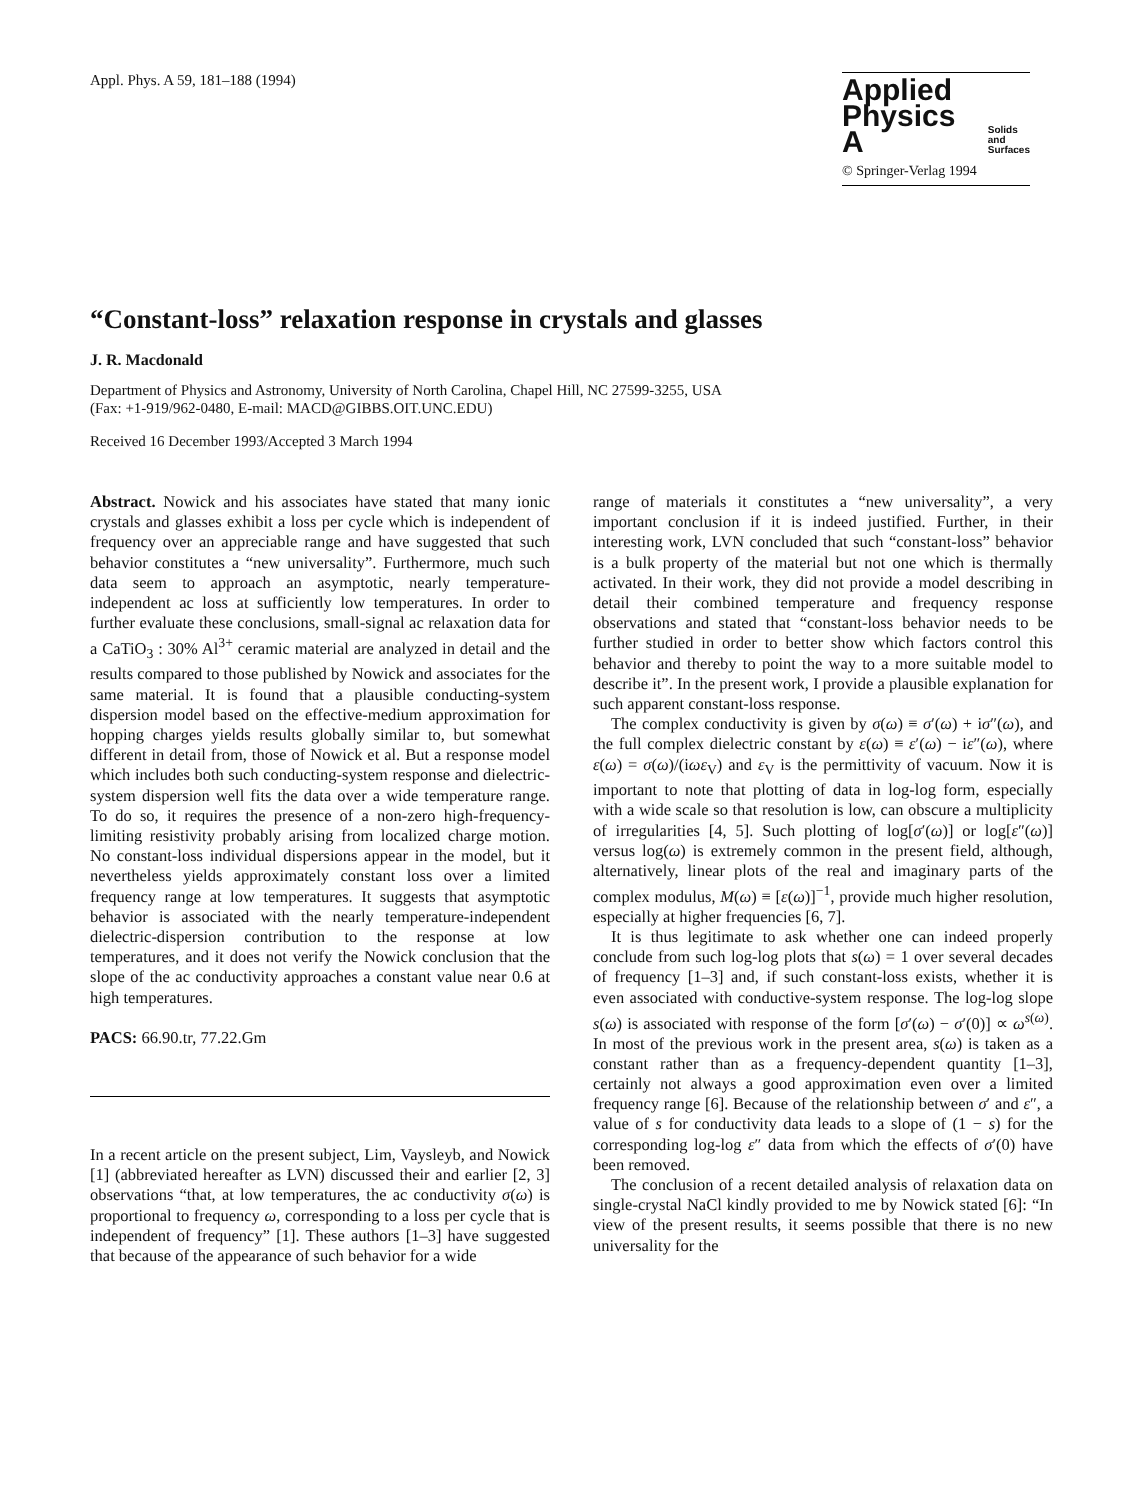Appl. Phys. A 59, 181–188 (1994)
Applied
Physics A
Solids
and
Surfaces
© Springer-Verlag 1994
“Constant-loss” relaxation response in crystals and glasses
J. R. Macdonald
Department of Physics and Astronomy, University of North Carolina, Chapel Hill, NC 27599-3255, USA
(Fax: +1-919/962-0480, E-mail: MACD@GIBBS.OIT.UNC.EDU)
Received 16 December 1993/Accepted 3 March 1994
Abstract. Nowick and his associates have stated that many ionic crystals and glasses exhibit a loss per cycle which is independent of frequency over an appreciable range and have suggested that such behavior constitutes a “new universality”. Furthermore, much such data seem to approach an asymptotic, nearly temperature-independent ac loss at sufficiently low temperatures. In order to further evaluate these conclusions, small-signal ac relaxation data for a CaTiO<sub>3</sub> : 30% Al<sup>3+</sup> ceramic material are analyzed in detail and the results compared to those published by Nowick and associates for the same material. It is found that a plausible conducting-system dispersion model based on the effective-medium approximation for hopping charges yields results globally similar to, but somewhat different in detail from, those of Nowick et al. But a response model which includes both such conducting-system response and dielectric-system dispersion well fits the data over a wide temperature range. To do so, it requires the presence of a non-zero high-frequency-limiting resistivity probably arising from localized charge motion. No constant-loss individual dispersions appear in the model, but it nevertheless yields approximately constant loss over a limited frequency range at low temperatures. It suggests that asymptotic behavior is associated with the nearly temperature-independent dielectric-dispersion contribution to the response at low temperatures, and it does not verify the Nowick conclusion that the slope of the ac conductivity approaches a constant value near 0.6 at high temperatures.
PACS: 66.90.tr, 77.22.Gm
In a recent article on the present subject, Lim, Vaysleyb, and Nowick [1] (abbreviated hereafter as LVN) discussed their and earlier [2, 3] observations “that, at low temperatures, the ac conductivity σ(ω) is proportional to frequency ω, corresponding to a loss per cycle that is independent of frequency” [1]. These authors [1–3] have suggested that because of the appearance of such behavior for a wide
range of materials it constitutes a “new universality”, a very important conclusion if it is indeed justified. Further, in their interesting work, LVN concluded that such “constant-loss” behavior is a bulk property of the material but not one which is thermally activated. In their work, they did not provide a model describing in detail their combined temperature and frequency response observations and stated that “constant-loss behavior needs to be further studied in order to better show which factors control this behavior and thereby to point the way to a more suitable model to describe it”. In the present work, I provide a plausible explanation for such apparent constant-loss response.
The complex conductivity is given by σ(ω) ≡ σ′(ω) + iσ″(ω), and the full complex dielectric constant by ε(ω) ≡ ε′(ω) − iε″(ω), where ε(ω) = σ(ω)/(iωε<sub>V</sub>) and ε<sub>V</sub> is the permittivity of vacuum. Now it is important to note that plotting of data in log-log form, especially with a wide scale so that resolution is low, can obscure a multiplicity of irregularities [4, 5]. Such plotting of log[σ′(ω)] or log[ε″(ω)] versus log(ω) is extremely common in the present field, although, alternatively, linear plots of the real and imaginary parts of the complex modulus, M(ω) ≡ [ε(ω)]<sup>−1</sup>, provide much higher resolution, especially at higher frequencies [6, 7].
It is thus legitimate to ask whether one can indeed properly conclude from such log-log plots that s(ω) = 1 over several decades of frequency [1–3] and, if such constant-loss exists, whether it is even associated with conductive-system response. The log-log slope s(ω) is associated with response of the form [σ′(ω) − σ′(0)] ∝ ω<sup>s(ω)</sup>. In most of the previous work in the present area, s(ω) is taken as a constant rather than as a frequency-dependent quantity [1–3], certainly not always a good approximation even over a limited frequency range [6]. Because of the relationship between σ′ and ε″, a value of s for conductivity data leads to a slope of (1 − s) for the corresponding log-log ε″ data from which the effects of σ′(0) have been removed.
The conclusion of a recent detailed analysis of relaxation data on single-crystal NaCl kindly provided to me by Nowick stated [6]: “In view of the present results, it seems possible that there is no new universality for the